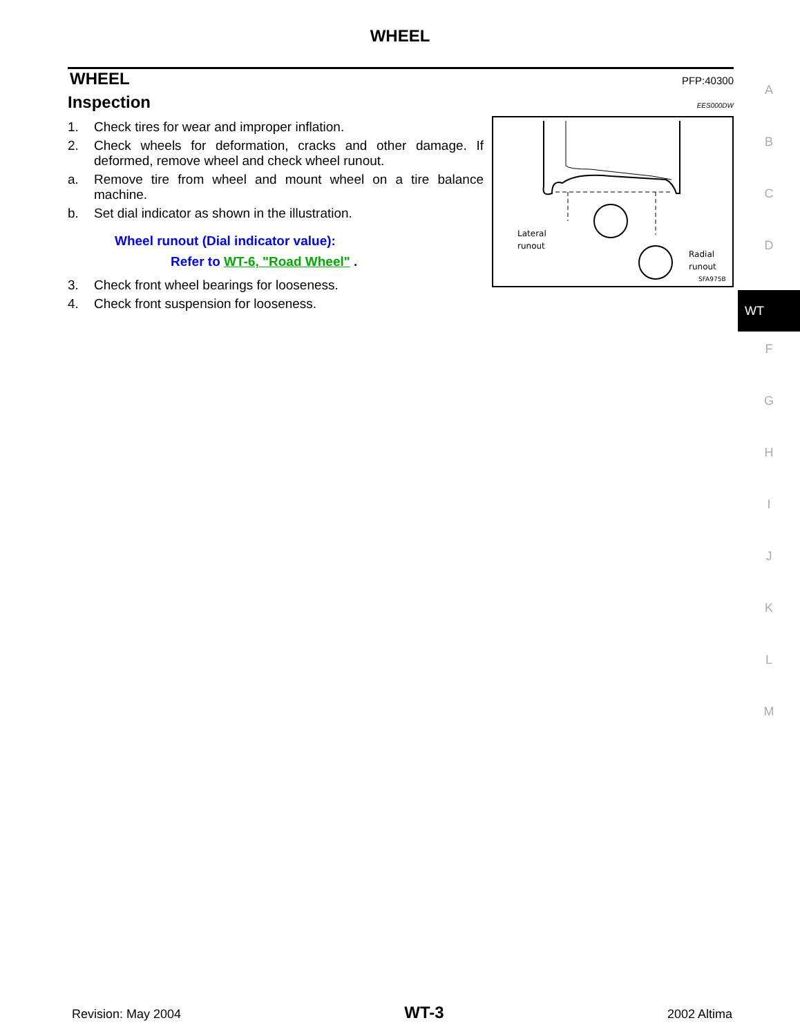WHEEL
WHEEL PFP:40300
Inspection EES000DW
1. Check tires for wear and improper inflation.
2. Check wheels for deformation, cracks and other damage. If deformed, remove wheel and check wheel runout.
a. Remove tire from wheel and mount wheel on a tire balance machine.
b. Set dial indicator as shown in the illustration.
Wheel runout (Dial indicator value):
Refer to WT-6, "Road Wheel" .
3. Check front wheel bearings for looseness.
4. Check front suspension for looseness.
Lateral
runout
Radial
runout
SFA975B
A
B
C
D
WT
F
G
H
I
J
K
L
M
Revision: May 2004 WT-3 2002 Altima